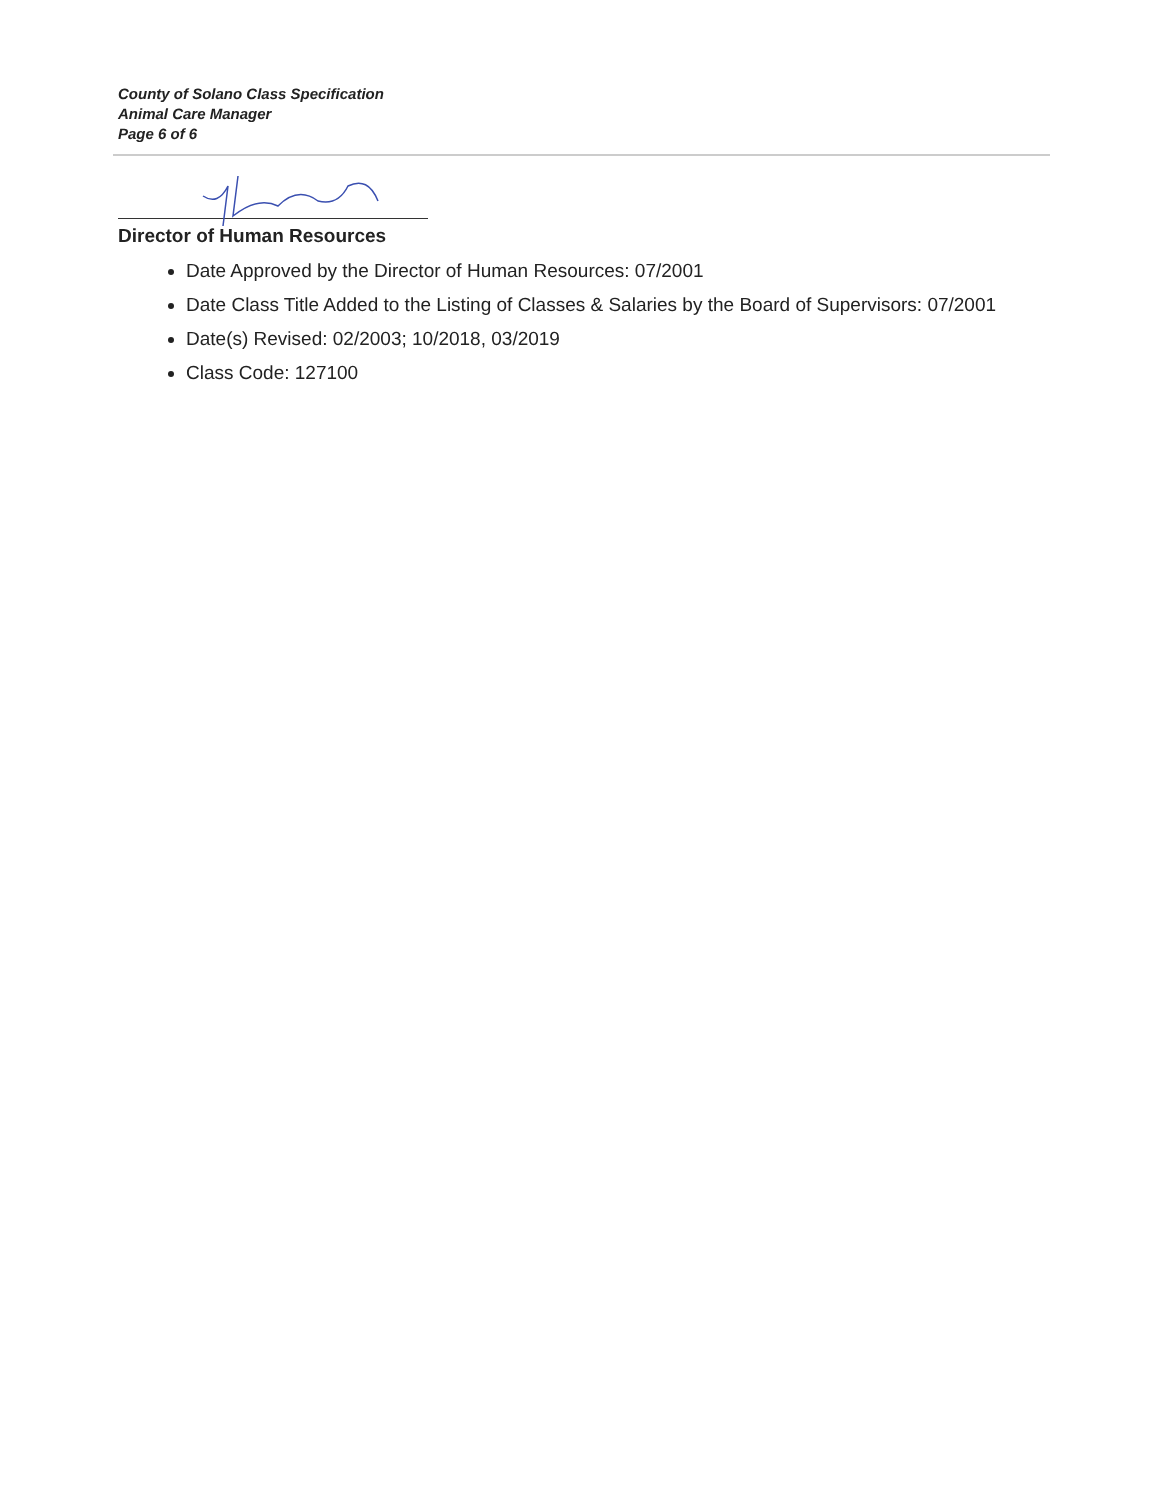County of Solano Class Specification
Animal Care Manager
Page 6 of 6
Director of Human Resources
Date Approved by the Director of Human Resources: 07/2001
Date Class Title Added to the Listing of Classes & Salaries by the Board of Supervisors: 07/2001
Date(s) Revised: 02/2003; 10/2018, 03/2019
Class Code: 127100